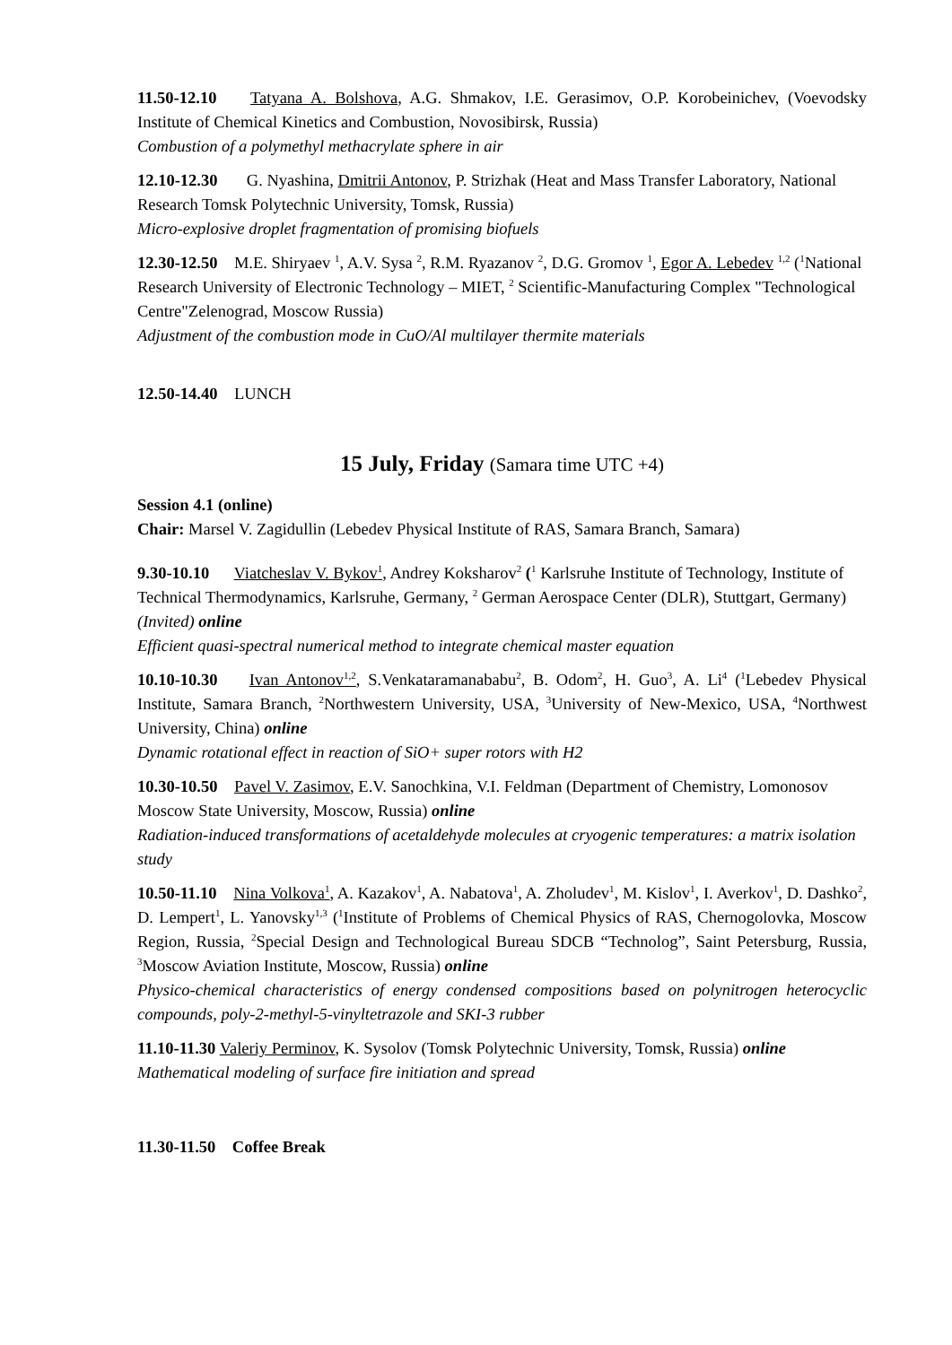11.50-12.10 Tatyana A. Bolshova, A.G. Shmakov, I.E. Gerasimov, O.P. Korobeinichev, (Voevodsky Institute of Chemical Kinetics and Combustion, Novosibirsk, Russia)
Combustion of a polymethyl methacrylate sphere in air
12.10-12.30 G. Nyashina, Dmitrii Antonov, P. Strizhak (Heat and Mass Transfer Laboratory, National Research Tomsk Polytechnic University, Tomsk, Russia)
Micro-explosive droplet fragmentation of promising biofuels
12.30-12.50 M.E. Shiryaev <sup>1</sup>, A.V. Sysa <sup>2</sup>, R.M. Ryazanov <sup>2</sup>, D.G. Gromov <sup>1</sup>, Egor A. Lebedev <sup>1,2</sup> (<sup>1</sup>National Research University of Electronic Technology – MIET, <sup>2</sup> Scientific-Manufacturing Complex "Technological Centre"Zelenograd, Moscow Russia)
Adjustment of the combustion mode in CuO/Al multilayer thermite materials
12.50-14.40 LUNCH
15 July, Friday (Samara time UTC +4)
Session 4.1 (online)
Chair: Marsel V. Zagidullin (Lebedev Physical Institute of RAS, Samara Branch, Samara)
9.30-10.10 Viatcheslav V. Bykov<sup>1</sup>, Andrey Koksharov<sup>2</sup> (<sup>1</sup> Karlsruhe Institute of Technology, Institute of Technical Thermodynamics, Karlsruhe, Germany, <sup>2</sup> German Aerospace Center (DLR), Stuttgart, Germany) (Invited) online
Efficient quasi-spectral numerical method to integrate chemical master equation
10.10-10.30 Ivan Antonov<sup>1,2</sup>, S.Venkataramanababu<sup>2</sup>, B. Odom<sup>2</sup>, H. Guo<sup>3</sup>, A. Li<sup>4</sup> (<sup>1</sup>Lebedev Physical Institute, Samara Branch, <sup>2</sup>Northwestern University, USA, <sup>3</sup>University of New-Mexico, USA, <sup>4</sup>Northwest University, China) online
Dynamic rotational effect in reaction of SiO+ super rotors with H2
10.30-10.50 Pavel V. Zasimov, E.V. Sanochkina, V.I. Feldman (Department of Chemistry, Lomonosov Moscow State University, Moscow, Russia) online
Radiation-induced transformations of acetaldehyde molecules at cryogenic temperatures: a matrix isolation study
10.50-11.10 Nina Volkova<sup>1</sup>, A. Kazakov<sup>1</sup>, A. Nabatova<sup>1</sup>, A. Zholudev<sup>1</sup>, M. Kislov<sup>1</sup>, I. Averkov<sup>1</sup>, D. Dashko<sup>2</sup>, D. Lempert<sup>1</sup>, L. Yanovsky<sup>1,3</sup> (<sup>1</sup>Institute of Problems of Chemical Physics of RAS, Chernogolovka, Moscow Region, Russia, <sup>2</sup>Special Design and Technological Bureau SDCB “Technolog”, Saint Petersburg, Russia, <sup>3</sup>Moscow Aviation Institute, Moscow, Russia) online
Physico-chemical characteristics of energy condensed compositions based on polynitrogen heterocyclic compounds, poly-2-methyl-5-vinyltetrazole and SKI-3 rubber
11.10-11.30 Valeriy Perminov, K. Sysolov (Tomsk Polytechnic University, Tomsk, Russia) online
Mathematical modeling of surface fire initiation and spread
11.30-11.50 Coffee Break